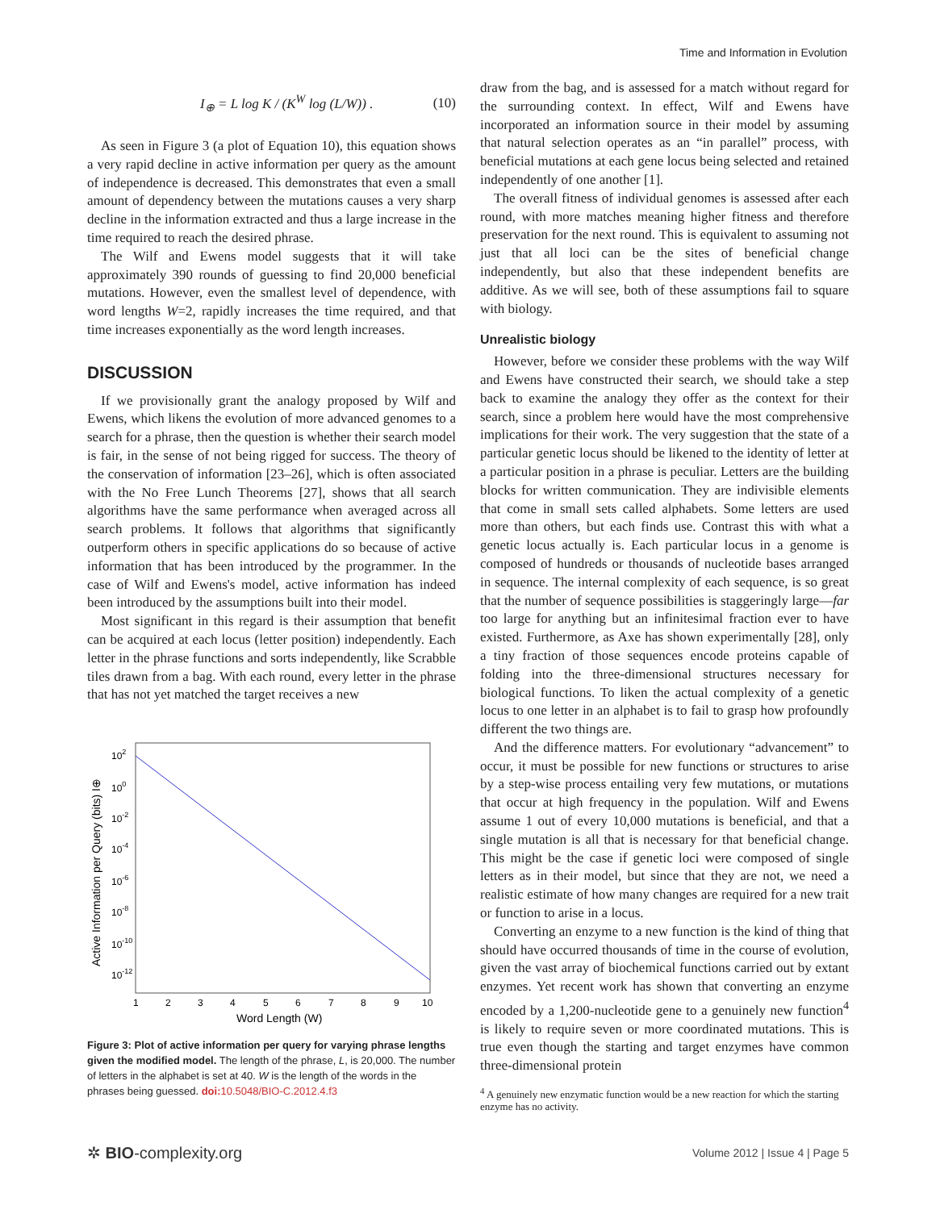Time and Information in Evolution
I<sub>⊕</sub> = L log K / (K<sup>W</sup> log (L/W)) . (10)
As seen in Figure 3 (a plot of Equation 10), this equation shows a very rapid decline in active information per query as the amount of independence is decreased. This demonstrates that even a small amount of dependency between the mutations causes a very sharp decline in the information extracted and thus a large increase in the time required to reach the desired phrase.
The Wilf and Ewens model suggests that it will take approximately 390 rounds of guessing to find 20,000 beneficial mutations. However, even the smallest level of dependence, with word lengths W=2, rapidly increases the time required, and that time increases exponentially as the word length increases.
DISCUSSION
If we provisionally grant the analogy proposed by Wilf and Ewens, which likens the evolution of more advanced genomes to a search for a phrase, then the question is whether their search model is fair, in the sense of not being rigged for success. The theory of the conservation of information [23–26], which is often associated with the No Free Lunch Theorems [27], shows that all search algorithms have the same performance when averaged across all search problems. It follows that algorithms that significantly outperform others in specific applications do so because of active information that has been introduced by the programmer. In the case of Wilf and Ewens's model, active information has indeed been introduced by the assumptions built into their model.
Most significant in this regard is their assumption that benefit can be acquired at each locus (letter position) independently. Each letter in the phrase functions and sorts independently, like Scrabble tiles drawn from a bag. With each round, every letter in the phrase that has not yet matched the target receives a new
102
100
10-2
10-4
10-6
10-8
10-10
10-12
1
2
3
4
5
6
7
8
9
10
Word Length (W)
Active Information per Query (bits) I⊕
Figure 3: Plot of active information per query for varying phrase lengths given the modified model. The length of the phrase, L, is 20,000. The number of letters in the alphabet is set at 40. W is the length of the words in the phrases being guessed. doi: 10.5048/BIO-C.2012.4.f3
draw from the bag, and is assessed for a match without regard for the surrounding context. In effect, Wilf and Ewens have incorporated an information source in their model by assuming that natural selection operates as an “in parallel” process, with beneficial mutations at each gene locus being selected and retained independently of one another [1].
The overall fitness of individual genomes is assessed after each round, with more matches meaning higher fitness and therefore preservation for the next round. This is equivalent to assuming not just that all loci can be the sites of beneficial change independently, but also that these independent benefits are additive. As we will see, both of these assumptions fail to square with biology.
Unrealistic biology
However, before we consider these problems with the way Wilf and Ewens have constructed their search, we should take a step back to examine the analogy they offer as the context for their search, since a problem here would have the most comprehensive implications for their work. The very suggestion that the state of a particular genetic locus should be likened to the identity of letter at a particular position in a phrase is peculiar. Letters are the building blocks for written communication. They are indivisible elements that come in small sets called alphabets. Some letters are used more than others, but each finds use. Contrast this with what a genetic locus actually is. Each particular locus in a genome is composed of hundreds or thousands of nucleotide bases arranged in sequence. The internal complexity of each sequence, is so great that the number of sequence possibilities is staggeringly large—far too large for anything but an infinitesimal fraction ever to have existed. Furthermore, as Axe has shown experimentally [28], only a tiny fraction of those sequences encode proteins capable of folding into the three-dimensional structures necessary for biological functions. To liken the actual complexity of a genetic locus to one letter in an alphabet is to fail to grasp how profoundly different the two things are.
And the difference matters. For evolutionary “advancement” to occur, it must be possible for new functions or structures to arise by a step-wise process entailing very few mutations, or mutations that occur at high frequency in the population. Wilf and Ewens assume 1 out of every 10,000 mutations is beneficial, and that a single mutation is all that is necessary for that beneficial change. This might be the case if genetic loci were composed of single letters as in their model, but since that they are not, we need a realistic estimate of how many changes are required for a new trait or function to arise in a locus.
Converting an enzyme to a new function is the kind of thing that should have occurred thousands of time in the course of evolution, given the vast array of biochemical functions carried out by extant enzymes. Yet recent work has shown that converting an enzyme encoded by a 1,200-nucleotide gene to a genuinely new function<sup>4</sup> is likely to require seven or more coordinated mutations. This is true even though the starting and target enzymes have common three-dimensional protein
<sup>4</sup> A genuinely new enzymatic function would be a new reaction for which the starting enzyme has no activity.
✲ BIO-complexity.org Volume 2012 | Issue 4 | Page 5